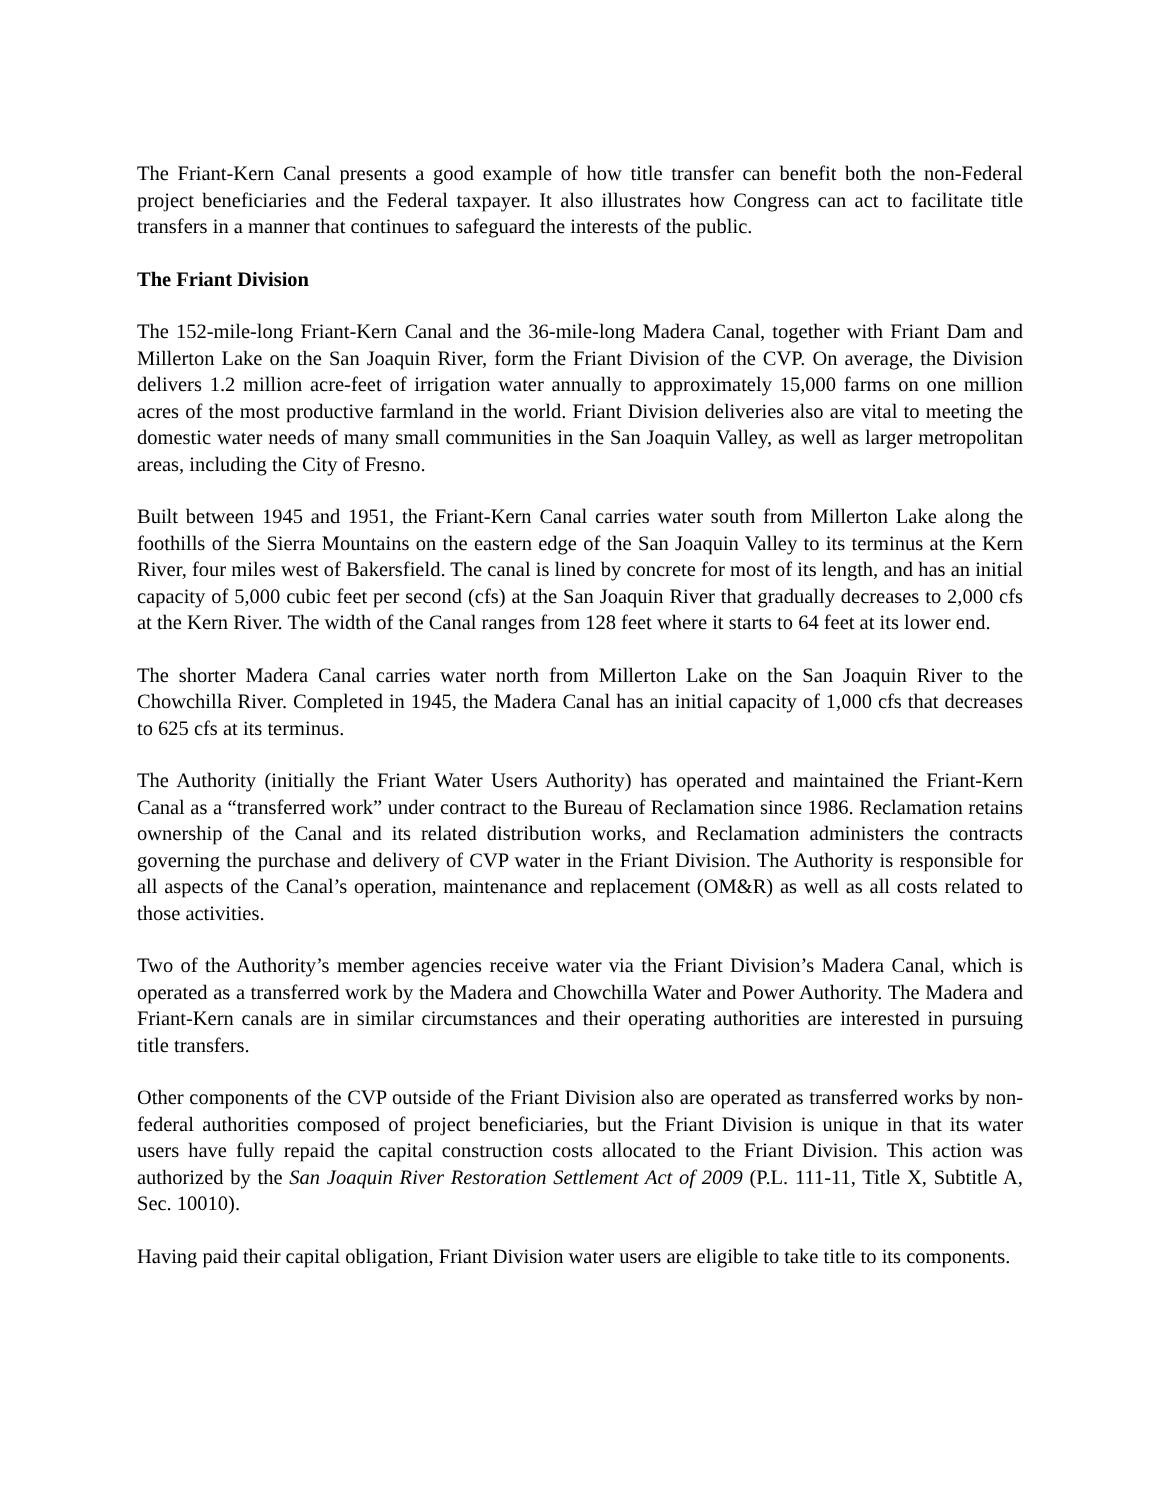The Friant-Kern Canal presents a good example of how title transfer can benefit both the non-Federal project beneficiaries and the Federal taxpayer. It also illustrates how Congress can act to facilitate title transfers in a manner that continues to safeguard the interests of the public.
The Friant Division
The 152-mile-long Friant-Kern Canal and the 36-mile-long Madera Canal, together with Friant Dam and Millerton Lake on the San Joaquin River, form the Friant Division of the CVP. On average, the Division delivers 1.2 million acre-feet of irrigation water annually to approximately 15,000 farms on one million acres of the most productive farmland in the world. Friant Division deliveries also are vital to meeting the domestic water needs of many small communities in the San Joaquin Valley, as well as larger metropolitan areas, including the City of Fresno.
Built between 1945 and 1951, the Friant-Kern Canal carries water south from Millerton Lake along the foothills of the Sierra Mountains on the eastern edge of the San Joaquin Valley to its terminus at the Kern River, four miles west of Bakersfield. The canal is lined by concrete for most of its length, and has an initial capacity of 5,000 cubic feet per second (cfs) at the San Joaquin River that gradually decreases to 2,000 cfs at the Kern River. The width of the Canal ranges from 128 feet where it starts to 64 feet at its lower end.
The shorter Madera Canal carries water north from Millerton Lake on the San Joaquin River to the Chowchilla River. Completed in 1945, the Madera Canal has an initial capacity of 1,000 cfs that decreases to 625 cfs at its terminus.
The Authority (initially the Friant Water Users Authority) has operated and maintained the Friant-Kern Canal as a “transferred work” under contract to the Bureau of Reclamation since 1986. Reclamation retains ownership of the Canal and its related distribution works, and Reclamation administers the contracts governing the purchase and delivery of CVP water in the Friant Division. The Authority is responsible for all aspects of the Canal’s operation, maintenance and replacement (OM&R) as well as all costs related to those activities.
Two of the Authority’s member agencies receive water via the Friant Division’s Madera Canal, which is operated as a transferred work by the Madera and Chowchilla Water and Power Authority. The Madera and Friant-Kern canals are in similar circumstances and their operating authorities are interested in pursuing title transfers.
Other components of the CVP outside of the Friant Division also are operated as transferred works by non-federal authorities composed of project beneficiaries, but the Friant Division is unique in that its water users have fully repaid the capital construction costs allocated to the Friant Division. This action was authorized by the San Joaquin River Restoration Settlement Act of 2009 (P.L. 111-11, Title X, Subtitle A, Sec. 10010).
Having paid their capital obligation, Friant Division water users are eligible to take title to its components.